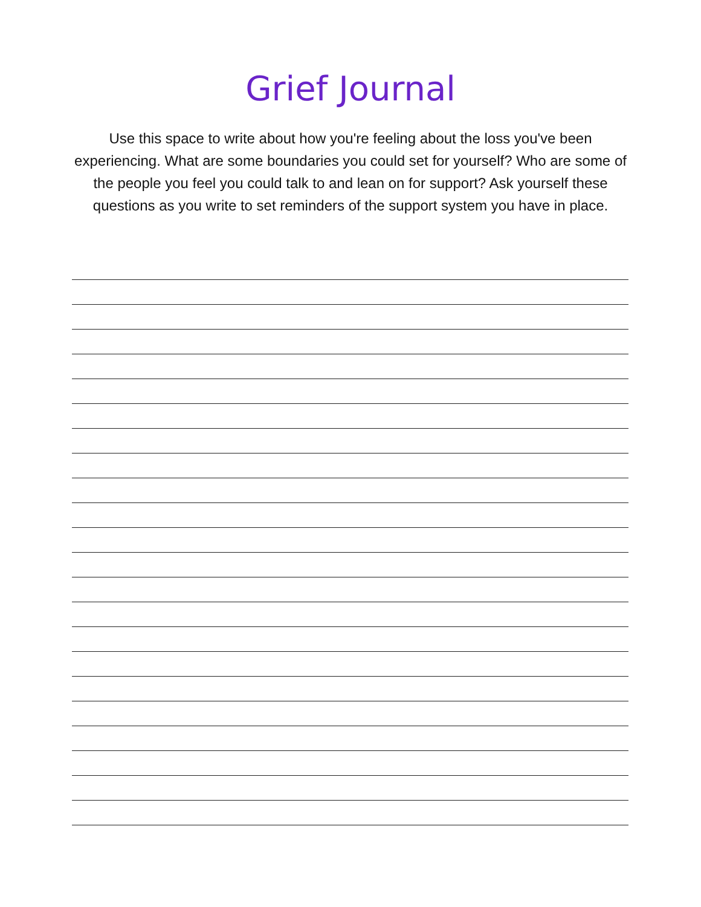Grief Journal
Use this space to write about how you're feeling about the loss you've been experiencing. What are some boundaries you could set for yourself? Who are some of the people you feel you could talk to and lean on for support? Ask yourself these questions as you write to set reminders of the support system you have in place.